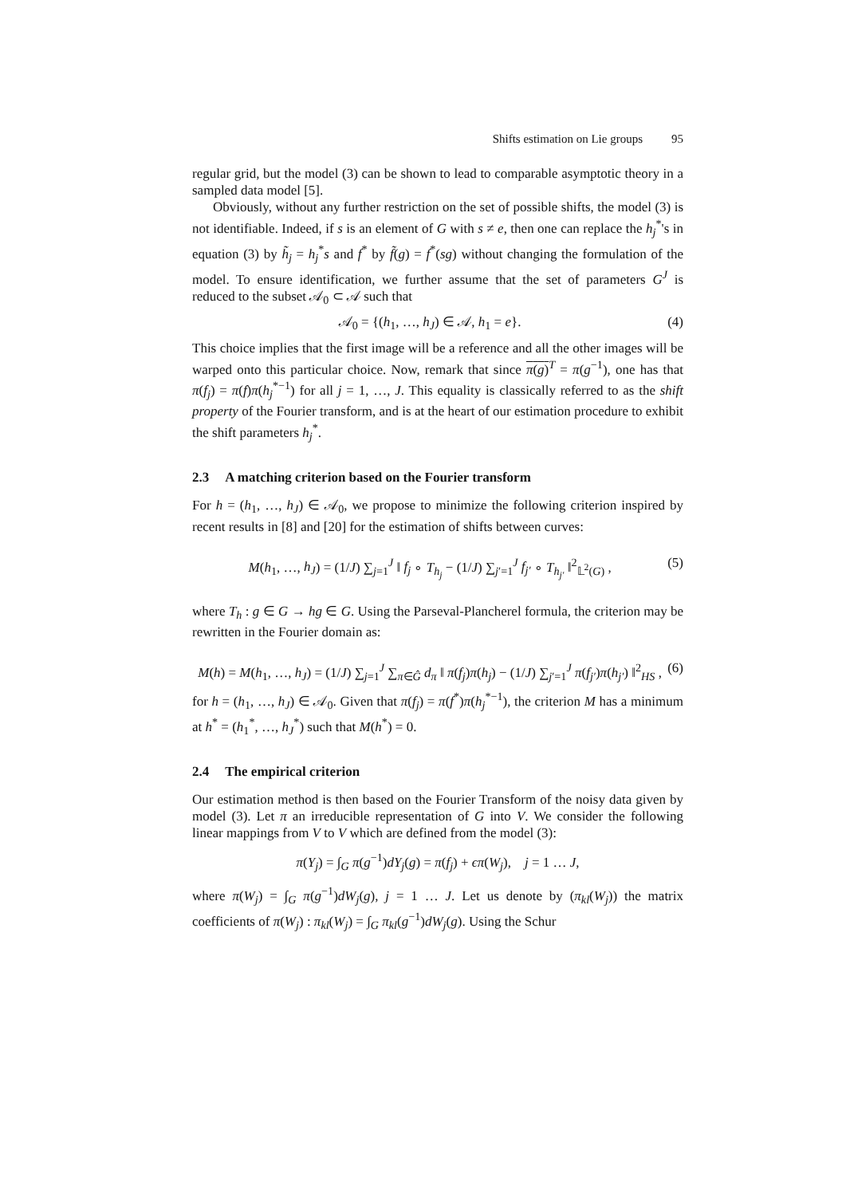Shifts estimation on Lie groups 95
regular grid, but the model (3) can be shown to lead to comparable asymptotic theory in a sampled data model [5].
Obviously, without any further restriction on the set of possible shifts, the model (3) is not identifiable. Indeed, if s is an element of G with s ≠ e, then one can replace the h<sub>j</sub><sup>*</sup>'s in equation (3) by h̃<sub>j</sub> = h<sub>j</sub><sup>*</sup>s and f<sup>*</sup> by f̃(g) = f<sup>*</sup>(sg) without changing the formulation of the model. To ensure identification, we further assume that the set of parameters G<sup>J</sup> is reduced to the subset 𝒜<sub>0</sub> ⊂ 𝒜 such that
𝒜<sub>0</sub> = {(h<sub>1</sub>, …, h<sub>J</sub>) ∈ 𝒜, h<sub>1</sub> = e}. (4)
This choice implies that the first image will be a reference and all the other images will be warped onto this particular choice. Now, remark that since π(g)<sup>T</sup> = π(g<sup>−1</sup>), one has that π(f<sub>j</sub>) = π(f)π(h<sub>j</sub><sup>*−1</sup>) for all j = 1, …, J. This equality is classically referred to as the shift property of the Fourier transform, and is at the heart of our estimation procedure to exhibit the shift parameters h<sub>j</sub><sup>*</sup>.
2.3 A matching criterion based on the Fourier transform
For h = (h<sub>1</sub>, …, h<sub>J</sub>) ∈ 𝒜<sub>0</sub>, we propose to minimize the following criterion inspired by recent results in [8] and [20] for the estimation of shifts between curves:
M(h<sub>1</sub>, …, h<sub>J</sub>) = (1/J) ∑<sub>j=1</sub><sup>J</sup> ‖ f<sub>j</sub> ∘ T<sub>h<sub>j</sub></sub> − (1/J) ∑<sub>j′=1</sub><sup>J</sup> f<sub>j′</sub> ∘ T<sub>h<sub>j′</sub></sub> ‖<sup>2</sup><sub>𝕃<sup>2</sup>(G)</sub> , (5)
where T<sub>h</sub> : g ∈ G → hg ∈ G. Using the Parseval-Plancherel formula, the criterion may be rewritten in the Fourier domain as:
M(h) = M(h<sub>1</sub>, …, h<sub>J</sub>) = (1/J) ∑<sub>j=1</sub><sup>J</sup> ∑<sub>π∈Ĝ</sub> d<sub>π</sub> ‖ π(f<sub>j</sub>)π(h<sub>j</sub>) − (1/J) ∑<sub>j′=1</sub><sup>J</sup> π(f<sub>j′</sub>)π(h<sub>j′</sub>) ‖<sup>2</sup><sub>HS</sub> , (6)
for h = (h<sub>1</sub>, …, h<sub>J</sub>) ∈ 𝒜<sub>0</sub>. Given that π(f<sub>j</sub>) = π(f<sup>*</sup>)π(h<sub>j</sub><sup>*−1</sup>), the criterion M has a minimum at h<sup>*</sup> = (h<sub>1</sub><sup>*</sup>, …, h<sub>J</sub><sup>*</sup>) such that M(h<sup>*</sup>) = 0.
2.4 The empirical criterion
Our estimation method is then based on the Fourier Transform of the noisy data given by model (3). Let π an irreducible representation of G into V. We consider the following linear mappings from V to V which are defined from the model (3):
π(Y<sub>j</sub>) = ∫<sub>G</sub> π(g<sup>−1</sup>)dY<sub>j</sub>(g) = π(f<sub>j</sub>) + ϵπ(W<sub>j</sub>), j = 1 … J,
where π(W<sub>j</sub>) = ∫<sub>G</sub> π(g<sup>−1</sup>)dW<sub>j</sub>(g), j = 1 … J. Let us denote by (π<sub>kl</sub>(W<sub>j</sub>)) the matrix coefficients of π(W<sub>j</sub>) : π<sub>kl</sub>(W<sub>j</sub>) = ∫<sub>G</sub> π<sub>kl</sub>(g<sup>−1</sup>)dW<sub>j</sub>(g). Using the Schur